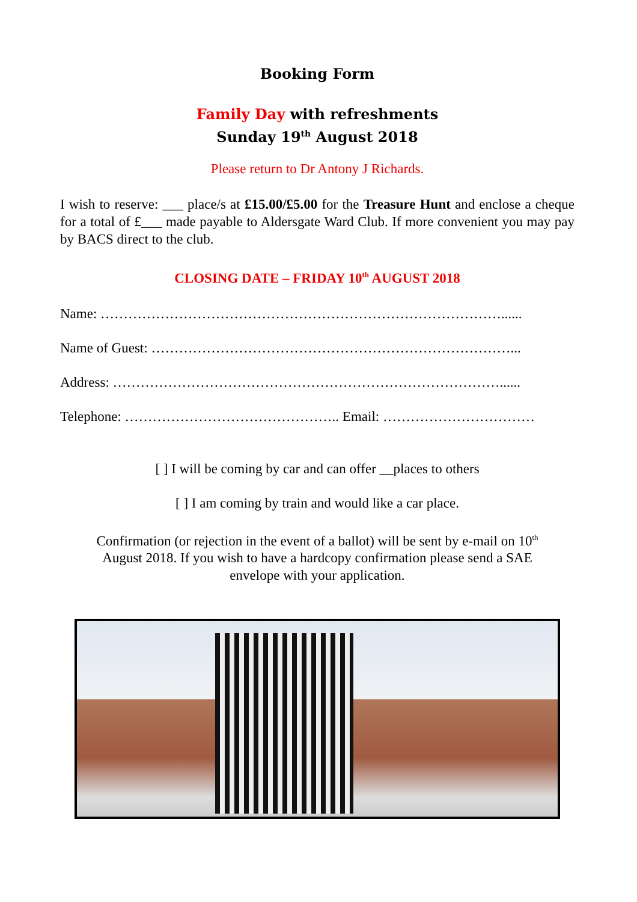Booking Form
Family Day with refreshments
Sunday 19<sup>th</sup> August 2018
Please return to Dr Antony J Richards.
I wish to reserve: ___ place/s at £15.00/£5.00 for the Treasure Hunt and enclose a cheque for a total of £___ made payable to Aldersgate Ward Club. If more convenient you may pay by BACS direct to the club.
CLOSING DATE – FRIDAY 10<sup>th</sup> AUGUST 2018
Name: ……………………………………………………………………………......
Name of Guest: ……………………………………………………………………...
Address: …………………………………………………………………………......
Telephone: ……………………………………….. Email: ……………………………
[ ] I will be coming by car and can offer __places to others
[ ] I am coming by train and would like a car place.
Confirmation (or rejection in the event of a ballot) will be sent by e-mail on 10<sup>th</sup>
August 2018. If you wish to have a hardcopy confirmation please send a SAE
envelope with your application.